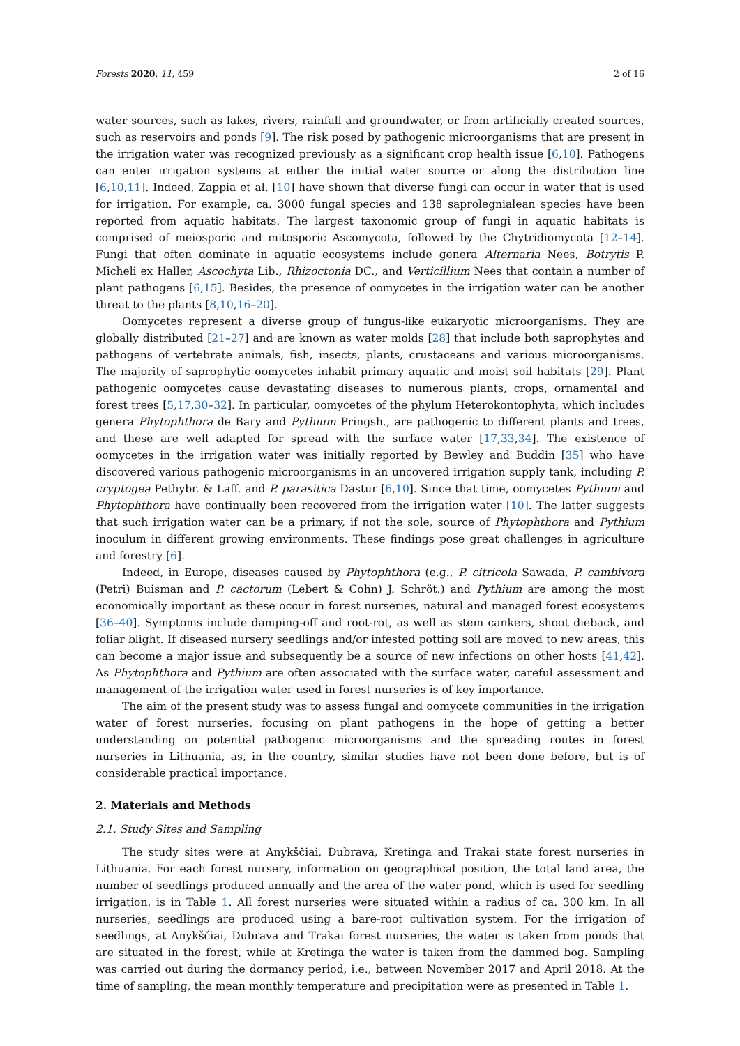Forests 2020, 11, 459 2 of 16
water sources, such as lakes, rivers, rainfall and groundwater, or from artificially created sources, such as reservoirs and ponds [9]. The risk posed by pathogenic microorganisms that are present in the irrigation water was recognized previously as a significant crop health issue [6,10]. Pathogens can enter irrigation systems at either the initial water source or along the distribution line [6,10,11]. Indeed, Zappia et al. [10] have shown that diverse fungi can occur in water that is used for irrigation. For example, ca. 3000 fungal species and 138 saprolegnialean species have been reported from aquatic habitats. The largest taxonomic group of fungi in aquatic habitats is comprised of meiosporic and mitosporic Ascomycota, followed by the Chytridiomycota [12–14]. Fungi that often dominate in aquatic ecosystems include genera Alternaria Nees, Botrytis P. Micheli ex Haller, Ascochyta Lib., Rhizoctonia DC., and Verticillium Nees that contain a number of plant pathogens [6,15]. Besides, the presence of oomycetes in the irrigation water can be another threat to the plants [8,10,16–20].
Oomycetes represent a diverse group of fungus-like eukaryotic microorganisms. They are globally distributed [21–27] and are known as water molds [28] that include both saprophytes and pathogens of vertebrate animals, fish, insects, plants, crustaceans and various microorganisms. The majority of saprophytic oomycetes inhabit primary aquatic and moist soil habitats [29]. Plant pathogenic oomycetes cause devastating diseases to numerous plants, crops, ornamental and forest trees [5,17,30–32]. In particular, oomycetes of the phylum Heterokontophyta, which includes genera Phytophthora de Bary and Pythium Pringsh., are pathogenic to different plants and trees, and these are well adapted for spread with the surface water [17,33,34]. The existence of oomycetes in the irrigation water was initially reported by Bewley and Buddin [35] who have discovered various pathogenic microorganisms in an uncovered irrigation supply tank, including P. cryptogea Pethybr. & Laff. and P. parasitica Dastur [6,10]. Since that time, oomycetes Pythium and Phytophthora have continually been recovered from the irrigation water [10]. The latter suggests that such irrigation water can be a primary, if not the sole, source of Phytophthora and Pythium inoculum in different growing environments. These findings pose great challenges in agriculture and forestry [6].
Indeed, in Europe, diseases caused by Phytophthora (e.g., P. citricola Sawada, P. cambivora (Petri) Buisman and P. cactorum (Lebert & Cohn) J. Schröt.) and Pythium are among the most economically important as these occur in forest nurseries, natural and managed forest ecosystems [36–40]. Symptoms include damping-off and root-rot, as well as stem cankers, shoot dieback, and foliar blight. If diseased nursery seedlings and/or infested potting soil are moved to new areas, this can become a major issue and subsequently be a source of new infections on other hosts [41,42]. As Phytophthora and Pythium are often associated with the surface water, careful assessment and management of the irrigation water used in forest nurseries is of key importance.
The aim of the present study was to assess fungal and oomycete communities in the irrigation water of forest nurseries, focusing on plant pathogens in the hope of getting a better understanding on potential pathogenic microorganisms and the spreading routes in forest nurseries in Lithuania, as, in the country, similar studies have not been done before, but is of considerable practical importance.
2. Materials and Methods
2.1. Study Sites and Sampling
The study sites were at Anykščiai, Dubrava, Kretinga and Trakai state forest nurseries in Lithuania. For each forest nursery, information on geographical position, the total land area, the number of seedlings produced annually and the area of the water pond, which is used for seedling irrigation, is in Table 1. All forest nurseries were situated within a radius of ca. 300 km. In all nurseries, seedlings are produced using a bare-root cultivation system. For the irrigation of seedlings, at Anykščiai, Dubrava and Trakai forest nurseries, the water is taken from ponds that are situated in the forest, while at Kretinga the water is taken from the dammed bog. Sampling was carried out during the dormancy period, i.e., between November 2017 and April 2018. At the time of sampling, the mean monthly temperature and precipitation were as presented in Table 1.